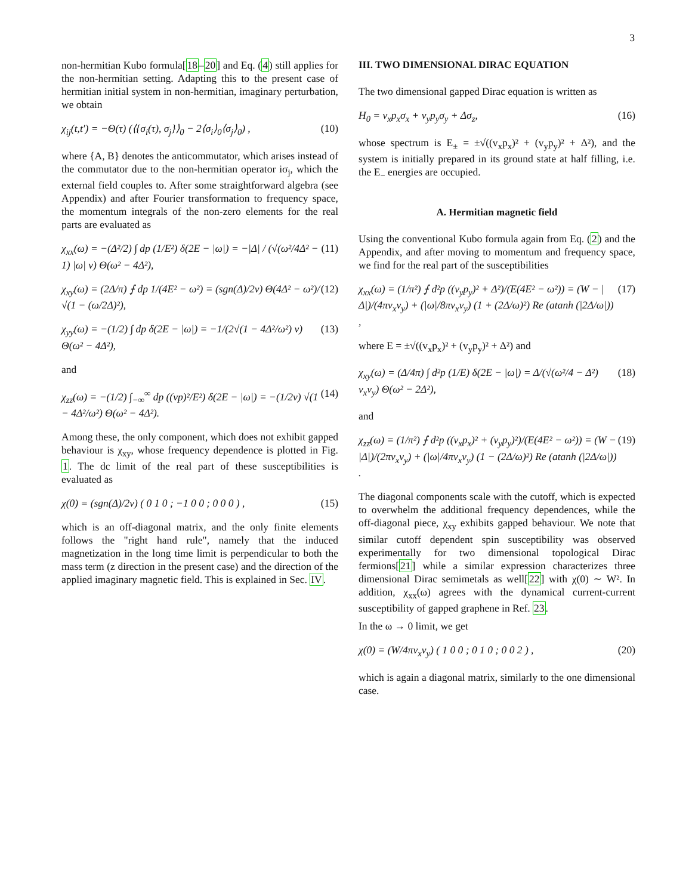3
non-hermitian Kubo formula[18–20] and Eq. (4) still applies for the non-hermitian setting. Adapting this to the present case of hermitian initial system in non-hermitian, imaginary perturbation, we obtain
χ<sub>ij</sub>(t,t′) = −Θ(τ) (⟨{σ<sub>i</sub>(τ), σ<sub>j</sub>}⟩<sub>0</sub> − 2⟨σ<sub>i</sub>⟩<sub>0</sub>⟨σ<sub>j</sub>⟩<sub>0</sub>) , (10)
where {A, B} denotes the anticommutator, which arises instead of the commutator due to the non-hermitian operator iσ<sub>j</sub>, which the external field couples to. After some straightforward algebra (see Appendix) and after Fourier transformation to frequency space, the momentum integrals of the non-zero elements for the real parts are evaluated as
χ<sub>xx</sub>(ω) = −(Δ²/2) ∫ dp (1/E²) δ(2E − |ω|) = −|Δ| / (√(ω²/4Δ² − 1) |ω| v) Θ(ω² − 4Δ²), (11)
χ<sub>xy</sub>(ω) = (2Δ/π) ⨍ dp 1/(4E² − ω²) = (sgn(Δ)/2v) Θ(4Δ² − ω²)/√(1 − (ω/2Δ)²), (12)
χ<sub>yy</sub>(ω) = −(1/2) ∫ dp δ(2E − |ω|) = −1/(2√(1 − 4Δ²/ω²) v) Θ(ω² − 4Δ²), (13)
and
χ<sub>zz</sub>(ω) = −(1/2) ∫<sub>−∞</sub><sup>∞</sup> dp ((vp)²/E²) δ(2E − |ω|) = −(1/2v) √(1 − 4Δ²/ω²) Θ(ω² − 4Δ²). (14)
Among these, the only component, which does not exhibit gapped behaviour is χ<sub>xy</sub>, whose frequency dependence is plotted in Fig. 1. The dc limit of the real part of these susceptibilities is evaluated as
χ(0) = (sgn(Δ)/2v) ( 0 1 0 ; −1 0 0 ; 0 0 0 ) , (15)
which is an off-diagonal matrix, and the only finite elements follows the "right hand rule", namely that the induced magnetization in the long time limit is perpendicular to both the mass term (z direction in the present case) and the direction of the applied imaginary magnetic field. This is explained in Sec. IV.
III. TWO DIMENSIONAL DIRAC EQUATION
The two dimensional gapped Dirac equation is written as
H<sub>0</sub> = v<sub>x</sub>p<sub>x</sub>σ<sub>x</sub> + v<sub>y</sub>p<sub>y</sub>σ<sub>y</sub> + Δσ<sub>z</sub>, (16)
whose spectrum is E<sub>±</sub> = ±√((v<sub>x</sub>p<sub>x</sub>)² + (v<sub>y</sub>p<sub>y</sub>)² + Δ²), and the system is initially prepared in its ground state at half filling, i.e. the E<sub>−</sub> energies are occupied.
A. Hermitian magnetic field
Using the conventional Kubo formula again from Eq. (2) and the Appendix, and after moving to momentum and frequency space, we find for the real part of the susceptibilities
χ<sub>xx</sub>(ω) = (1/π²) ⨍ d²p ((v<sub>y</sub>p<sub>y</sub>)² + Δ²)/(E(4E² − ω²)) = (W − |Δ|)/(4πv<sub>x</sub>v<sub>y</sub>) + (|ω|/8πv<sub>x</sub>v<sub>y</sub>) (1 + (2Δ/ω)²) Re (atanh (|2Δ/ω|)) , (17)
where E = ±√((v<sub>x</sub>p<sub>x</sub>)² + (v<sub>y</sub>p<sub>y</sub>)² + Δ²) and
χ<sub>xy</sub>(ω) = (Δ/4π) ∫ d²p (1/E) δ(2E − |ω|) = Δ/(√(ω²/4 − Δ²) v<sub>x</sub>v<sub>y</sub>) Θ(ω² − 2Δ²), (18)
and
χ<sub>zz</sub>(ω) = (1/π²) ⨍ d²p ((v<sub>x</sub>p<sub>x</sub>)² + (v<sub>y</sub>p<sub>y</sub>)²)/(E(4E² − ω²)) = (W − |Δ|)/(2πv<sub>x</sub>v<sub>y</sub>) + (|ω|/4πv<sub>x</sub>v<sub>y</sub>) (1 − (2Δ/ω)²) Re (atanh (|2Δ/ω|)) . (19)
The diagonal components scale with the cutoff, which is expected to overwhelm the additional frequency dependences, while the off-diagonal piece, χ<sub>xy</sub> exhibits gapped behaviour. We note that similar cutoff dependent spin susceptibility was observed experimentally for two dimensional topological Dirac fermions[21] while a similar expression characterizes three dimensional Dirac semimetals as well[22] with χ(0) ∼ W². In addition, χ<sub>xx</sub>(ω) agrees with the dynamical current-current susceptibility of gapped graphene in Ref. 23.
In the ω → 0 limit, we get
χ(0) = (W/4πv<sub>x</sub>v<sub>y</sub>) ( 1 0 0 ; 0 1 0 ; 0 0 2 ) , (20)
which is again a diagonal matrix, similarly to the one dimensional case.